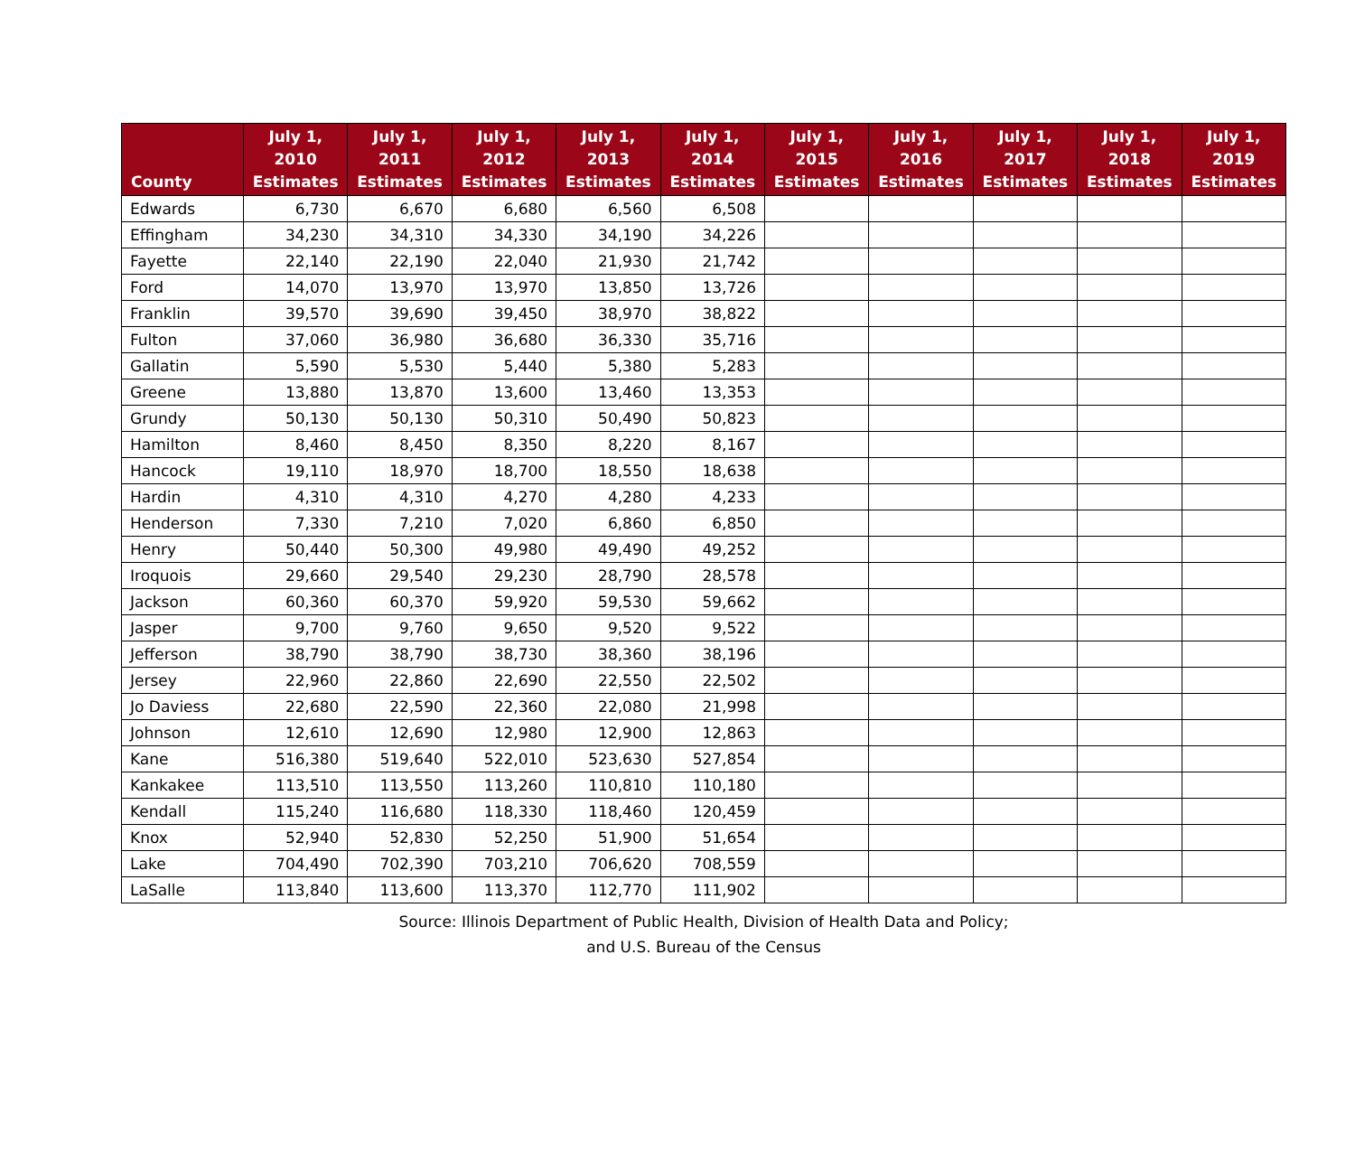| County | July 1, 2010 Estimates | July 1, 2011 Estimates | July 1, 2012 Estimates | July 1, 2013 Estimates | July 1, 2014 Estimates | July 1, 2015 Estimates | July 1, 2016 Estimates | July 1, 2017 Estimates | July 1, 2018 Estimates | July 1, 2019 Estimates |
| --- | --- | --- | --- | --- | --- | --- | --- | --- | --- | --- |
| Edwards | 6,730 | 6,670 | 6,680 | 6,560 | 6,508 | | | | | |
| Effingham | 34,230 | 34,310 | 34,330 | 34,190 | 34,226 | | | | | |
| Fayette | 22,140 | 22,190 | 22,040 | 21,930 | 21,742 | | | | | |
| Ford | 14,070 | 13,970 | 13,970 | 13,850 | 13,726 | | | | | |
| Franklin | 39,570 | 39,690 | 39,450 | 38,970 | 38,822 | | | | | |
| Fulton | 37,060 | 36,980 | 36,680 | 36,330 | 35,716 | | | | | |
| Gallatin | 5,590 | 5,530 | 5,440 | 5,380 | 5,283 | | | | | |
| Greene | 13,880 | 13,870 | 13,600 | 13,460 | 13,353 | | | | | |
| Grundy | 50,130 | 50,130 | 50,310 | 50,490 | 50,823 | | | | | |
| Hamilton | 8,460 | 8,450 | 8,350 | 8,220 | 8,167 | | | | | |
| Hancock | 19,110 | 18,970 | 18,700 | 18,550 | 18,638 | | | | | |
| Hardin | 4,310 | 4,310 | 4,270 | 4,280 | 4,233 | | | | | |
| Henderson | 7,330 | 7,210 | 7,020 | 6,860 | 6,850 | | | | | |
| Henry | 50,440 | 50,300 | 49,980 | 49,490 | 49,252 | | | | | |
| Iroquois | 29,660 | 29,540 | 29,230 | 28,790 | 28,578 | | | | | |
| Jackson | 60,360 | 60,370 | 59,920 | 59,530 | 59,662 | | | | | |
| Jasper | 9,700 | 9,760 | 9,650 | 9,520 | 9,522 | | | | | |
| Jefferson | 38,790 | 38,790 | 38,730 | 38,360 | 38,196 | | | | | |
| Jersey | 22,960 | 22,860 | 22,690 | 22,550 | 22,502 | | | | | |
| Jo Daviess | 22,680 | 22,590 | 22,360 | 22,080 | 21,998 | | | | | |
| Johnson | 12,610 | 12,690 | 12,980 | 12,900 | 12,863 | | | | | |
| Kane | 516,380 | 519,640 | 522,010 | 523,630 | 527,854 | | | | | |
| Kankakee | 113,510 | 113,550 | 113,260 | 110,810 | 110,180 | | | | | |
| Kendall | 115,240 | 116,680 | 118,330 | 118,460 | 120,459 | | | | | |
| Knox | 52,940 | 52,830 | 52,250 | 51,900 | 51,654 | | | | | |
| Lake | 704,490 | 702,390 | 703,210 | 706,620 | 708,559 | | | | | |
| LaSalle | 113,840 | 113,600 | 113,370 | 112,770 | 111,902 | | | | | |
Source: Illinois Department of Public Health, Division of Health Data and Policy;
and U.S. Bureau of the Census